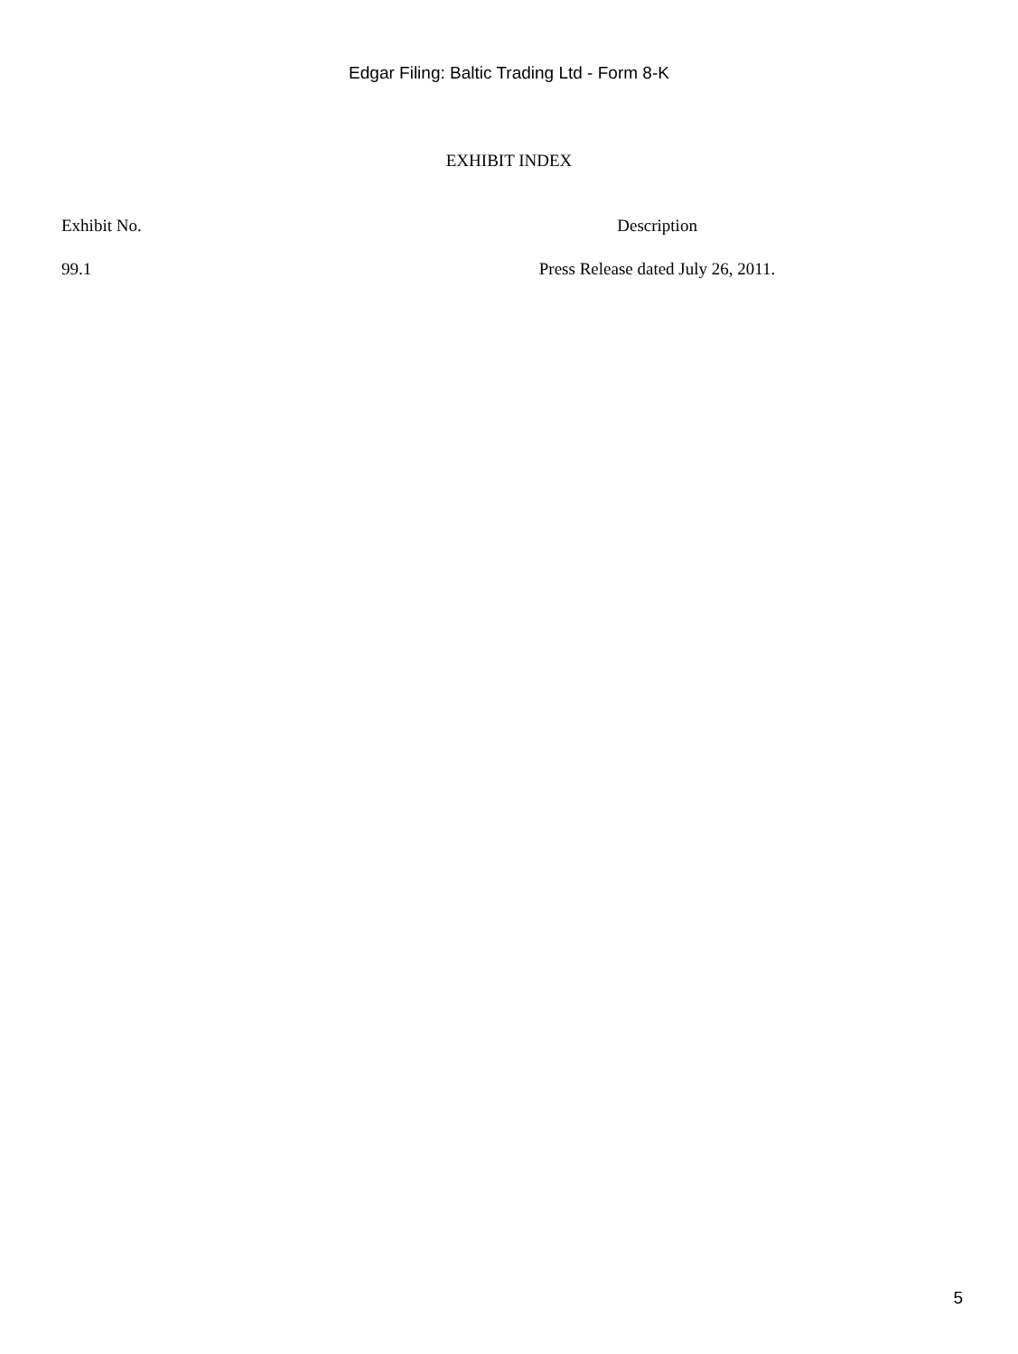Edgar Filing: Baltic Trading Ltd - Form 8-K
EXHIBIT INDEX
| Exhibit No. | Description |
| --- | --- |
| 99.1 | Press Release dated July 26, 2011. |
5